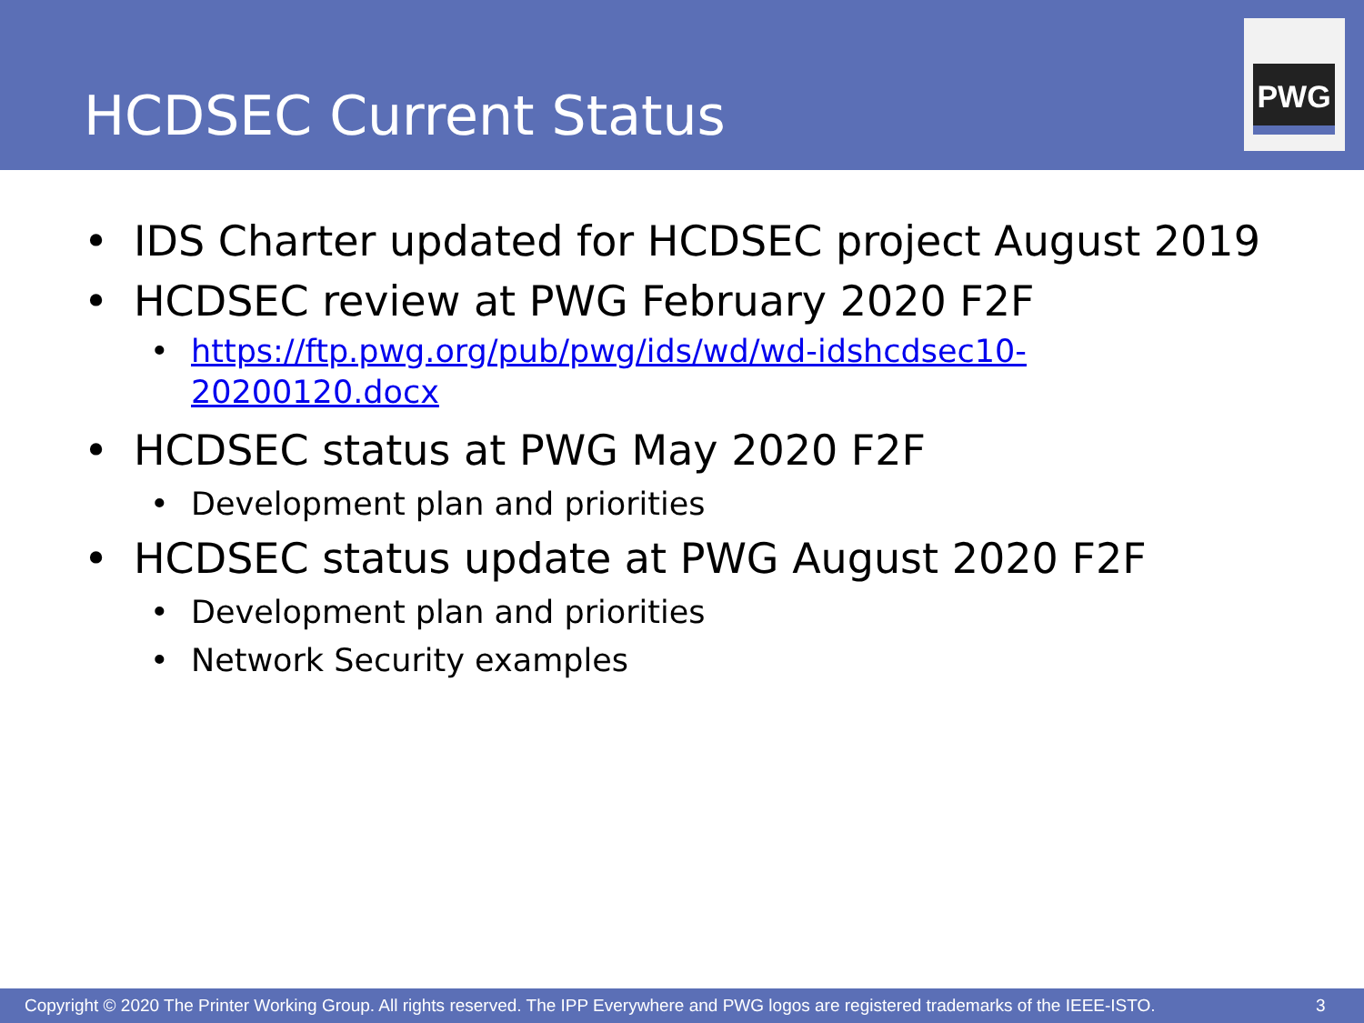HCDSEC Current Status
PWG
• IDS Charter updated for HCDSEC project August 2019
• HCDSEC review at PWG February 2020 F2F
• https://ftp.pwg.org/pub/pwg/ids/wd/wd-idshcdsec10-
20200120.docx
• HCDSEC status at PWG May 2020 F2F
• Development plan and priorities
• HCDSEC status update at PWG August 2020 F2F
• Development plan and priorities
• Network Security examples
Copyright © 2020 The Printer Working Group. All rights reserved. The IPP Everywhere and PWG logos are registered trademarks of the IEEE-ISTO. 3